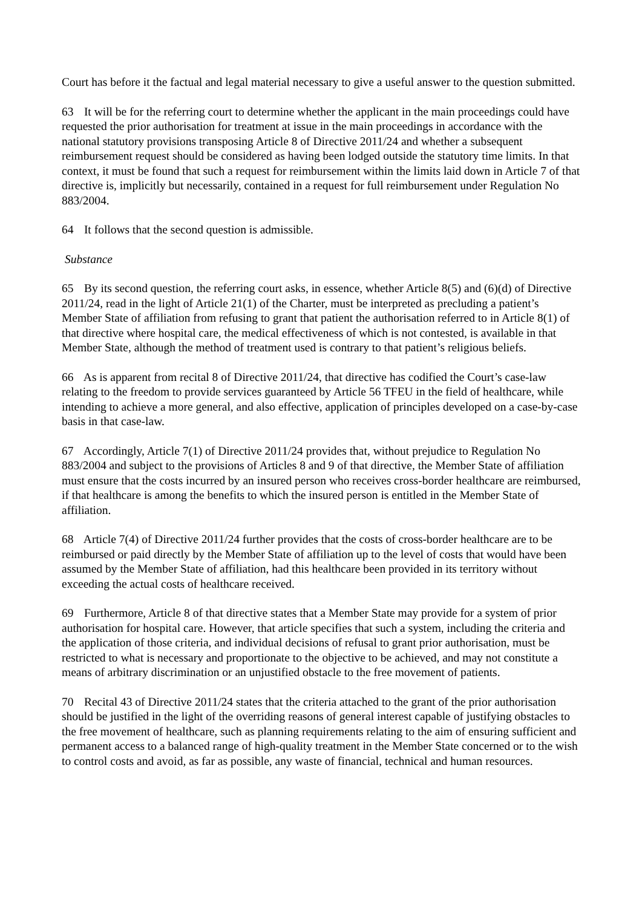Court has before it the factual and legal material necessary to give a useful answer to the question submitted.
63 It will be for the referring court to determine whether the applicant in the main proceedings could have requested the prior authorisation for treatment at issue in the main proceedings in accordance with the national statutory provisions transposing Article 8 of Directive 2011/24 and whether a subsequent reimbursement request should be considered as having been lodged outside the statutory time limits. In that context, it must be found that such a request for reimbursement within the limits laid down in Article 7 of that directive is, implicitly but necessarily, contained in a request for full reimbursement under Regulation No 883/2004.
64 It follows that the second question is admissible.
Substance
65 By its second question, the referring court asks, in essence, whether Article 8(5) and (6)(d) of Directive 2011/24, read in the light of Article 21(1) of the Charter, must be interpreted as precluding a patient’s Member State of affiliation from refusing to grant that patient the authorisation referred to in Article 8(1) of that directive where hospital care, the medical effectiveness of which is not contested, is available in that Member State, although the method of treatment used is contrary to that patient’s religious beliefs.
66 As is apparent from recital 8 of Directive 2011/24, that directive has codified the Court’s case-law relating to the freedom to provide services guaranteed by Article 56 TFEU in the field of healthcare, while intending to achieve a more general, and also effective, application of principles developed on a case-by-case basis in that case-law.
67 Accordingly, Article 7(1) of Directive 2011/24 provides that, without prejudice to Regulation No 883/2004 and subject to the provisions of Articles 8 and 9 of that directive, the Member State of affiliation must ensure that the costs incurred by an insured person who receives cross-border healthcare are reimbursed, if that healthcare is among the benefits to which the insured person is entitled in the Member State of affiliation.
68 Article 7(4) of Directive 2011/24 further provides that the costs of cross-border healthcare are to be reimbursed or paid directly by the Member State of affiliation up to the level of costs that would have been assumed by the Member State of affiliation, had this healthcare been provided in its territory without exceeding the actual costs of healthcare received.
69 Furthermore, Article 8 of that directive states that a Member State may provide for a system of prior authorisation for hospital care. However, that article specifies that such a system, including the criteria and the application of those criteria, and individual decisions of refusal to grant prior authorisation, must be restricted to what is necessary and proportionate to the objective to be achieved, and may not constitute a means of arbitrary discrimination or an unjustified obstacle to the free movement of patients.
70 Recital 43 of Directive 2011/24 states that the criteria attached to the grant of the prior authorisation should be justified in the light of the overriding reasons of general interest capable of justifying obstacles to the free movement of healthcare, such as planning requirements relating to the aim of ensuring sufficient and permanent access to a balanced range of high-quality treatment in the Member State concerned or to the wish to control costs and avoid, as far as possible, any waste of financial, technical and human resources.